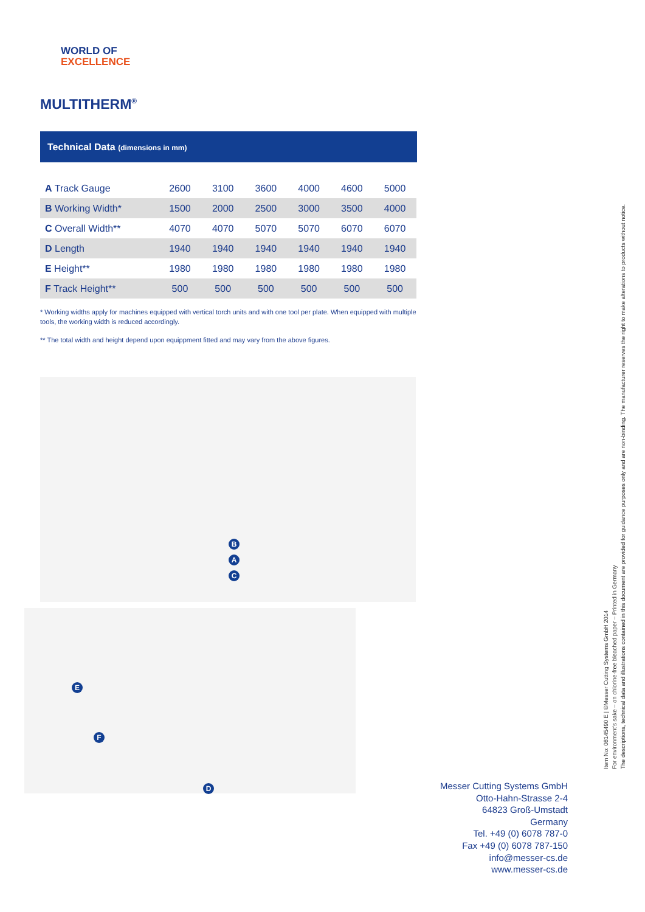WORLD OF
EXCELLENCE
MULTITHERM<sup>®</sup>
Technical Data (dimensions in mm)
| A Track Gauge | 2600 | 3100 | 3600 | 4000 | 4600 | 5000 |
| B Working Width* | 1500 | 2000 | 2500 | 3000 | 3500 | 4000 |
| C Overall Width** | 4070 | 4070 | 5070 | 5070 | 6070 | 6070 |
| D Length | 1940 | 1940 | 1940 | 1940 | 1940 | 1940 |
| E Height** | 1980 | 1980 | 1980 | 1980 | 1980 | 1980 |
| F Track Height** | 500 | 500 | 500 | 500 | 500 | 500 |
* Working widths apply for machines equipped with vertical torch units and with one tool per plate. When equipped with multiple tools, the working width is reduced accordingly.
** The total width and height depend upon equippment fitted and may vary from the above figures.
B A C
E
F
D
Messer Cutting Systems GmbH
Otto-Hahn-Strasse 2-4
64823 Groß-Umstadt
Germany
Tel. +49 (0) 6078 787-0
Fax +49 (0) 6078 787-150
info@messer-cs.de
www.messer-cs.de
Item No: 08145490 E | ©Messer Cutting Systems GmbH 2014
For environment's sake – on chlorine-free bleached paper – Printed in Germany
The descriptions, technical data and illustrations contained in this document are provided for guidance purposes only and are non-binding. The manufacturer reserves the right to make alterations to products without notice.